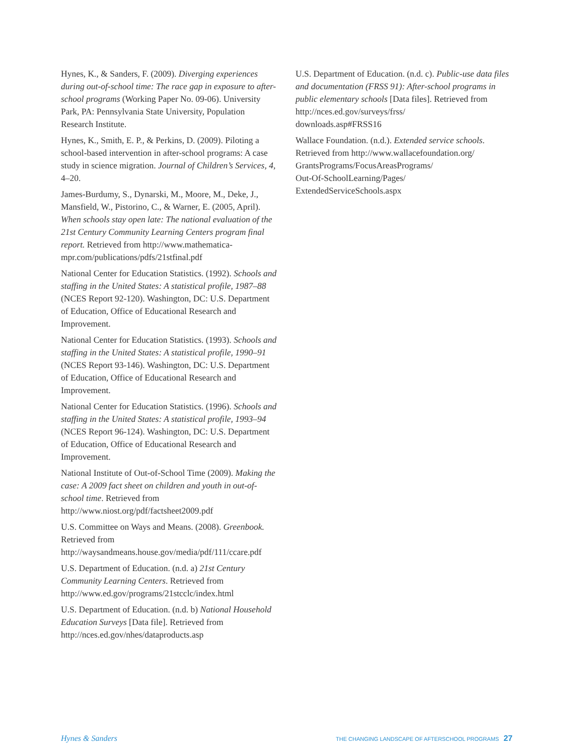Hynes, K., & Sanders, F. (2009). Diverging experiences during out-of-school time: The race gap in exposure to after-school programs (Working Paper No. 09-06). University Park, PA: Pennsylvania State University, Population Research Institute.
Hynes, K., Smith, E. P., & Perkins, D. (2009). Piloting a school-based intervention in after-school programs: A case study in science migration. Journal of Children’s Services, 4, 4–20.
James-Burdumy, S., Dynarski, M., Moore, M., Deke, J., Mansfield, W., Pistorino, C., & Warner, E. (2005, April). When schools stay open late: The national evaluation of the 21st Century Community Learning Centers program final report. Retrieved from http://www.mathematica-mpr.com/publications/pdfs/21stfinal.pdf
National Center for Education Statistics. (1992). Schools and staffing in the United States: A statistical profile, 1987–88 (NCES Report 92-120). Washington, DC: U.S. Department of Education, Office of Educational Research and Improvement.
National Center for Education Statistics. (1993). Schools and staffing in the United States: A statistical profile, 1990–91 (NCES Report 93-146). Washington, DC: U.S. Department of Education, Office of Educational Research and Improvement.
National Center for Education Statistics. (1996). Schools and staffing in the United States: A statistical profile, 1993–94 (NCES Report 96-124). Washington, DC: U.S. Department of Education, Office of Educational Research and Improvement.
National Institute of Out-of-School Time (2009). Making the case: A 2009 fact sheet on children and youth in out-of-school time. Retrieved from http://www.niost.org/pdf/factsheet2009.pdf
U.S. Committee on Ways and Means. (2008). Greenbook. Retrieved from http://waysandmeans.house.gov/media/pdf/111/ccare.pdf
U.S. Department of Education. (n.d. a) 21st Century Community Learning Centers. Retrieved from http://www.ed.gov/programs/21stcclc/index.html
U.S. Department of Education. (n.d. b) National Household Education Surveys [Data file]. Retrieved from http://nces.ed.gov/nhes/dataproducts.asp
U.S. Department of Education. (n.d. c). Public-use data files and documentation (FRSS 91): After-school programs in public elementary schools [Data files]. Retrieved from http://nces.ed.gov/surveys/frss/
downloads.asp#FRSS16
Wallace Foundation. (n.d.). Extended service schools. Retrieved from http://www.wallacefoundation.org/
GrantsPrograms/FocusAreasPrograms/
Out-Of-SchoolLearning/Pages/
ExtendedServiceSchools.aspx
Hynes & Sanders THE CHANGING LANDSCAPE OF AFTERSCHOOL PROGRAMS 27